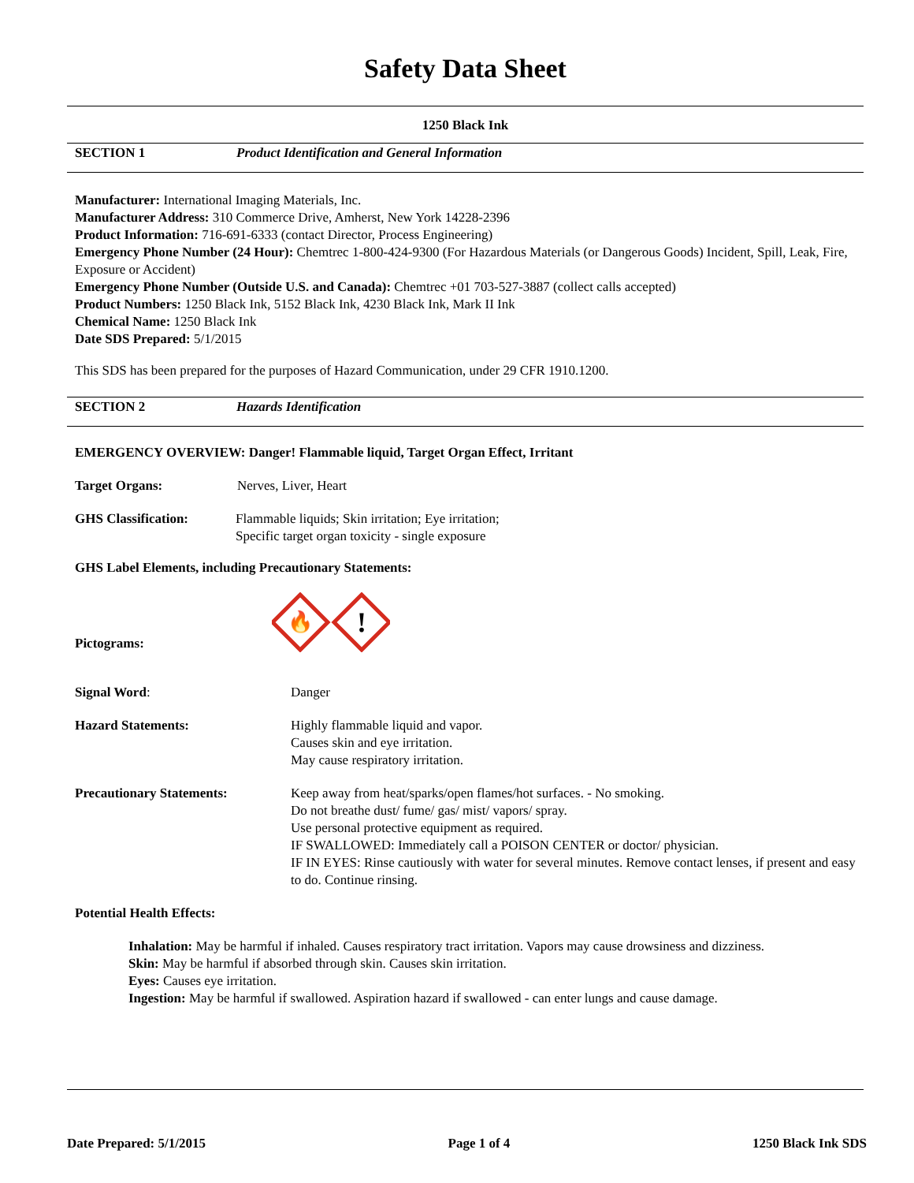Safety Data Sheet
1250 Black Ink
SECTION 1 Product Identification and General Information
Manufacturer: International Imaging Materials, Inc.
Manufacturer Address: 310 Commerce Drive, Amherst, New York 14228-2396
Product Information: 716-691-6333 (contact Director, Process Engineering)
Emergency Phone Number (24 Hour): Chemtrec 1-800-424-9300 (For Hazardous Materials (or Dangerous Goods) Incident, Spill, Leak, Fire, Exposure or Accident)
Emergency Phone Number (Outside U.S. and Canada): Chemtrec +01 703-527-3887 (collect calls accepted)
Product Numbers: 1250 Black Ink, 5152 Black Ink, 4230 Black Ink, Mark II Ink
Chemical Name: 1250 Black Ink
Date SDS Prepared: 5/1/2015
This SDS has been prepared for the purposes of Hazard Communication, under 29 CFR 1910.1200.
SECTION 2 Hazards Identification
EMERGENCY OVERVIEW: Danger! Flammable liquid, Target Organ Effect, Irritant
Target Organs: Nerves, Liver, Heart
GHS Classification: Flammable liquids; Skin irritation; Eye irritation;
Specific target organ toxicity - single exposure
GHS Label Elements, including Precautionary Statements:
Pictograms:
🔥
!
Signal Word: Danger
Hazard Statements: Highly flammable liquid and vapor.
Causes skin and eye irritation.
May cause respiratory irritation.
Precautionary Statements: Keep away from heat/sparks/open flames/hot surfaces. - No smoking.
Do not breathe dust/ fume/ gas/ mist/ vapors/ spray.
Use personal protective equipment as required.
IF SWALLOWED: Immediately call a POISON CENTER or doctor/ physician.
IF IN EYES: Rinse cautiously with water for several minutes. Remove contact lenses, if present and easy to do. Continue rinsing.
Potential Health Effects:
Inhalation: May be harmful if inhaled. Causes respiratory tract irritation. Vapors may cause drowsiness and dizziness.
Skin: May be harmful if absorbed through skin. Causes skin irritation.
Eyes: Causes eye irritation.
Ingestion: May be harmful if swallowed. Aspiration hazard if swallowed - can enter lungs and cause damage.
Date Prepared: 5/1/2015 Page 1 of 4 1250 Black Ink SDS